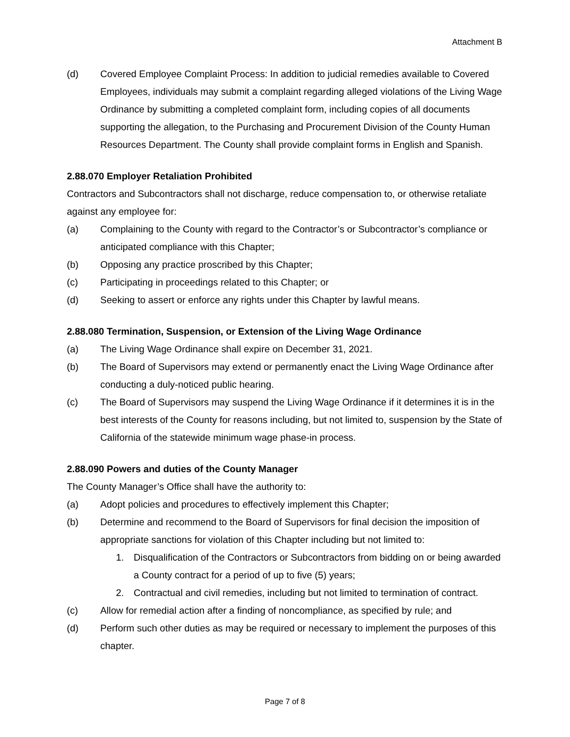Attachment B
(d) Covered Employee Complaint Process: In addition to judicial remedies available to Covered Employees, individuals may submit a complaint regarding alleged violations of the Living Wage Ordinance by submitting a completed complaint form, including copies of all documents supporting the allegation, to the Purchasing and Procurement Division of the County Human Resources Department. The County shall provide complaint forms in English and Spanish.
2.88.070 Employer Retaliation Prohibited
Contractors and Subcontractors shall not discharge, reduce compensation to, or otherwise retaliate against any employee for:
(a) Complaining to the County with regard to the Contractor’s or Subcontractor’s compliance or anticipated compliance with this Chapter;
(b) Opposing any practice proscribed by this Chapter;
(c) Participating in proceedings related to this Chapter; or
(d) Seeking to assert or enforce any rights under this Chapter by lawful means.
2.88.080 Termination, Suspension, or Extension of the Living Wage Ordinance
(a) The Living Wage Ordinance shall expire on December 31, 2021.
(b) The Board of Supervisors may extend or permanently enact the Living Wage Ordinance after conducting a duly-noticed public hearing.
(c) The Board of Supervisors may suspend the Living Wage Ordinance if it determines it is in the best interests of the County for reasons including, but not limited to, suspension by the State of California of the statewide minimum wage phase-in process.
2.88.090 Powers and duties of the County Manager
The County Manager’s Office shall have the authority to:
(a) Adopt policies and procedures to effectively implement this Chapter;
(b) Determine and recommend to the Board of Supervisors for final decision the imposition of appropriate sanctions for violation of this Chapter including but not limited to:
1. Disqualification of the Contractors or Subcontractors from bidding on or being awarded a County contract for a period of up to five (5) years;
2. Contractual and civil remedies, including but not limited to termination of contract.
(c) Allow for remedial action after a finding of noncompliance, as specified by rule; and
(d) Perform such other duties as may be required or necessary to implement the purposes of this chapter.
Page 7 of 8